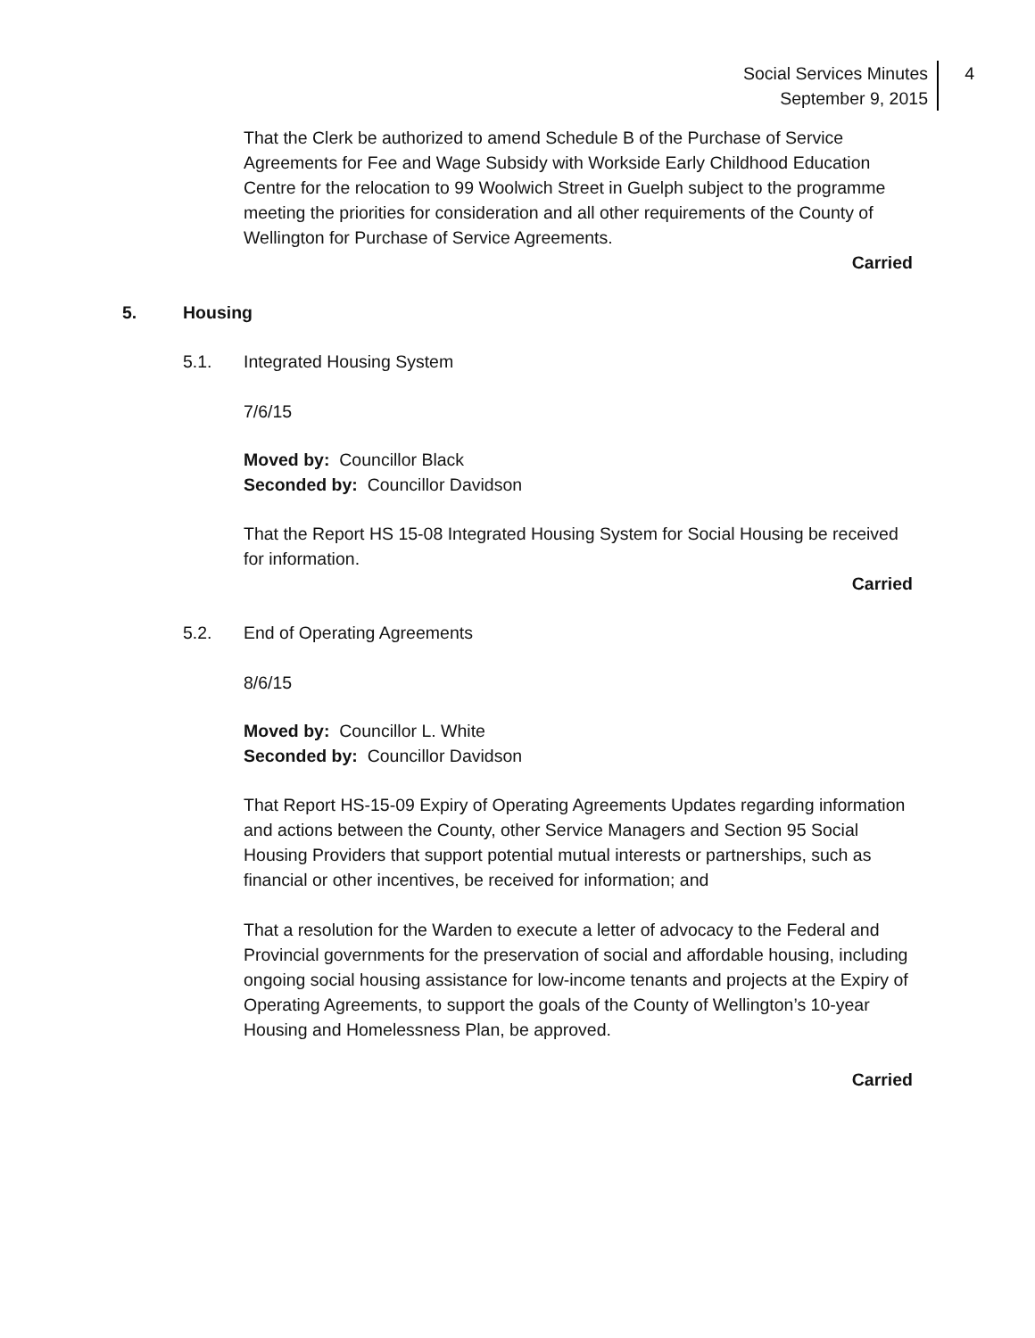Social Services Minutes
September 9, 2015
4
That the Clerk be authorized to amend Schedule B of the Purchase of Service Agreements for Fee and Wage Subsidy with Workside Early Childhood Education Centre for the relocation to 99 Woolwich Street in Guelph subject to the programme meeting the priorities for consideration and all other requirements of the County of Wellington for Purchase of Service Agreements.
Carried
5. Housing
5.1. Integrated Housing System
7/6/15
Moved by: Councillor Black
Seconded by: Councillor Davidson
That the Report HS 15-08 Integrated Housing System for Social Housing be received for information.
Carried
5.2. End of Operating Agreements
8/6/15
Moved by: Councillor L. White
Seconded by: Councillor Davidson
That Report HS-15-09 Expiry of Operating Agreements Updates regarding information and actions between the County, other Service Managers and Section 95 Social Housing Providers that support potential mutual interests or partnerships, such as financial or other incentives, be received for information; and
That a resolution for the Warden to execute a letter of advocacy to the Federal and Provincial governments for the preservation of social and affordable housing, including ongoing social housing assistance for low-income tenants and projects at the Expiry of Operating Agreements, to support the goals of the County of Wellington’s 10-year Housing and Homelessness Plan, be approved.
Carried